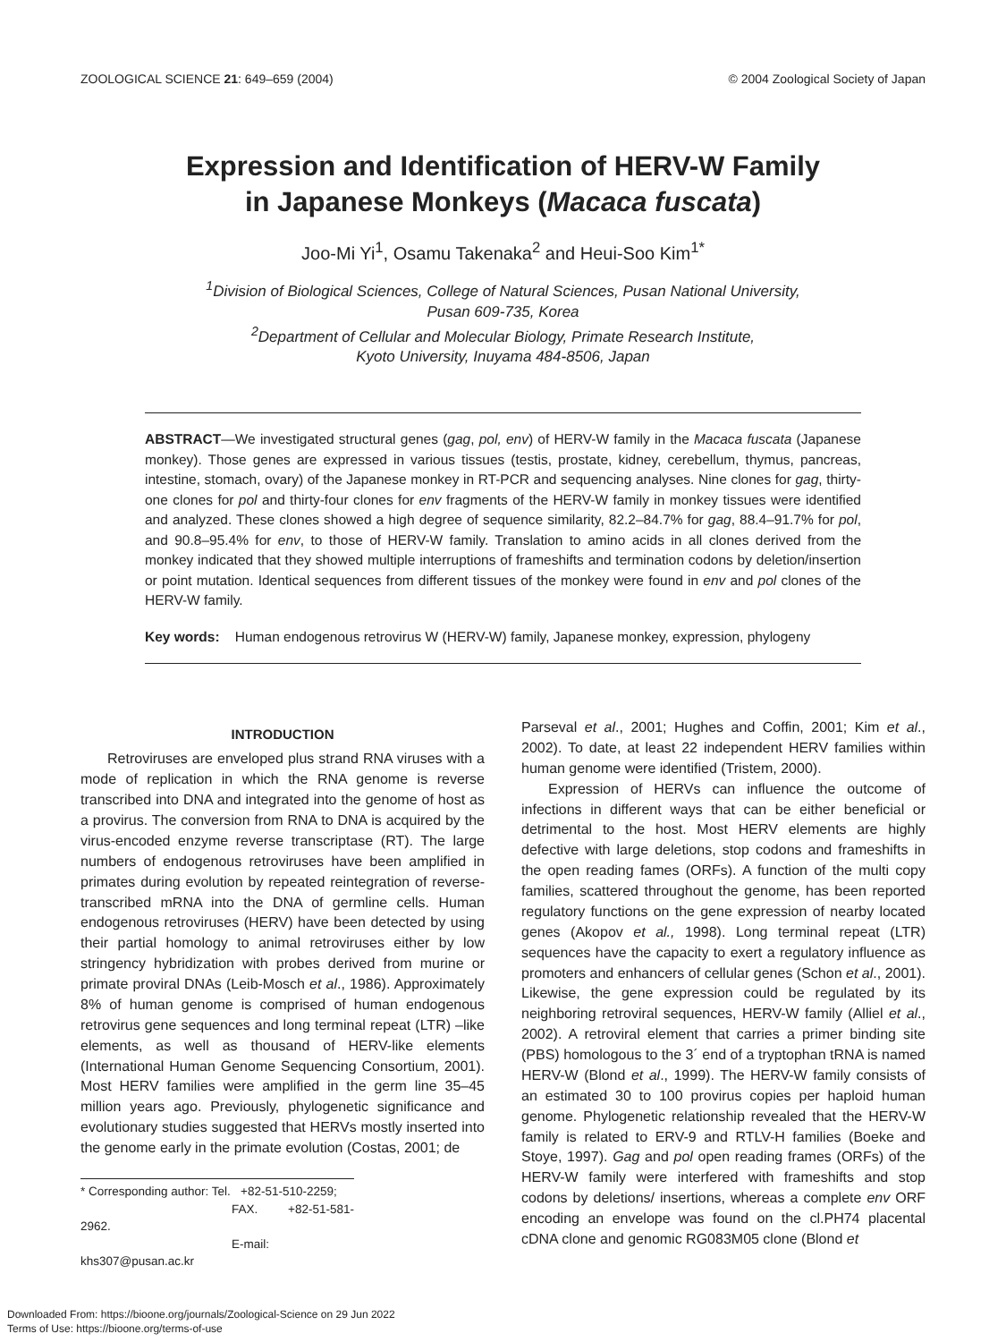ZOOLOGICAL SCIENCE 21: 649–659 (2004) © 2004 Zoological Society of Japan
Expression and Identification of HERV-W Family
in Japanese Monkeys (Macaca fuscata)
Joo-Mi Yi<sup>1</sup>, Osamu Takenaka<sup>2</sup> and Heui-Soo Kim<sup>1*</sup>
<sup>1</sup> Division of Biological Sciences, College of Natural Sciences, Pusan National University,
Pusan 609-735, Korea
<sup>2</sup> Department of Cellular and Molecular Biology, Primate Research Institute,
Kyoto University, Inuyama 484-8506, Japan
ABSTRACT—We investigated structural genes (gag, pol, env) of HERV-W family in the Macaca fuscata (Japanese monkey). Those genes are expressed in various tissues (testis, prostate, kidney, cerebellum, thymus, pancreas, intestine, stomach, ovary) of the Japanese monkey in RT-PCR and sequencing analyses. Nine clones for gag, thirty-one clones for pol and thirty-four clones for env fragments of the HERV-W family in monkey tissues were identified and analyzed. These clones showed a high degree of sequence similarity, 82.2–84.7% for gag, 88.4–91.7% for pol, and 90.8–95.4% for env, to those of HERV-W family. Translation to amino acids in all clones derived from the monkey indicated that they showed multiple interruptions of frameshifts and termination codons by deletion/insertion or point mutation. Identical sequences from different tissues of the monkey were found in env and pol clones of the HERV-W family.
Key words: Human endogenous retrovirus W (HERV-W) family, Japanese monkey, expression, phylogeny
INTRODUCTION
Retroviruses are enveloped plus strand RNA viruses with a mode of replication in which the RNA genome is reverse transcribed into DNA and integrated into the genome of host as a provirus. The conversion from RNA to DNA is acquired by the virus-encoded enzyme reverse transcriptase (RT). The large numbers of endogenous retroviruses have been amplified in primates during evolution by repeated reintegration of reverse-transcribed mRNA into the DNA of germline cells. Human endogenous retroviruses (HERV) have been detected by using their partial homology to animal retroviruses either by low stringency hybridization with probes derived from murine or primate proviral DNAs (Leib-Mosch et al., 1986). Approximately 8% of human genome is comprised of human endogenous retrovirus gene sequences and long terminal repeat (LTR) –like elements, as well as thousand of HERV-like elements (International Human Genome Sequencing Consortium, 2001). Most HERV families were amplified in the germ line 35–45 million years ago. Previously, phylogenetic significance and evolutionary studies suggested that HERVs mostly inserted into the genome early in the primate evolution (Costas, 2001; de
* Corresponding author: Tel. +82-51-510-2259;
FAX. +82-51-581-2962.
E-mail: khs307@pusan.ac.kr
Parseval et al., 2001; Hughes and Coffin, 2001; Kim et al., 2002). To date, at least 22 independent HERV families within human genome were identified (Tristem, 2000).
Expression of HERVs can influence the outcome of infections in different ways that can be either beneficial or detrimental to the host. Most HERV elements are highly defective with large deletions, stop codons and frameshifts in the open reading fames (ORFs). A function of the multi copy families, scattered throughout the genome, has been reported regulatory functions on the gene expression of nearby located genes (Akopov et al., 1998). Long terminal repeat (LTR) sequences have the capacity to exert a regulatory influence as promoters and enhancers of cellular genes (Schon et al., 2001). Likewise, the gene expression could be regulated by its neighboring retroviral sequences, HERV-W family (Alliel et al., 2002). A retroviral element that carries a primer binding site (PBS) homologous to the 3´ end of a tryptophan tRNA is named HERV-W (Blond et al., 1999). The HERV-W family consists of an estimated 30 to 100 provirus copies per haploid human genome. Phylogenetic relationship revealed that the HERV-W family is related to ERV-9 and RTLV-H families (Boeke and Stoye, 1997). Gag and pol open reading frames (ORFs) of the HERV-W family were interfered with frameshifts and stop codons by deletions/ insertions, whereas a complete env ORF encoding an envelope was found on the cl.PH74 placental cDNA clone and genomic RG083M05 clone (Blond et
Downloaded From: https://bioone.org/journals/Zoological-Science on 29 Jun 2022
Terms of Use: https://bioone.org/terms-of-use